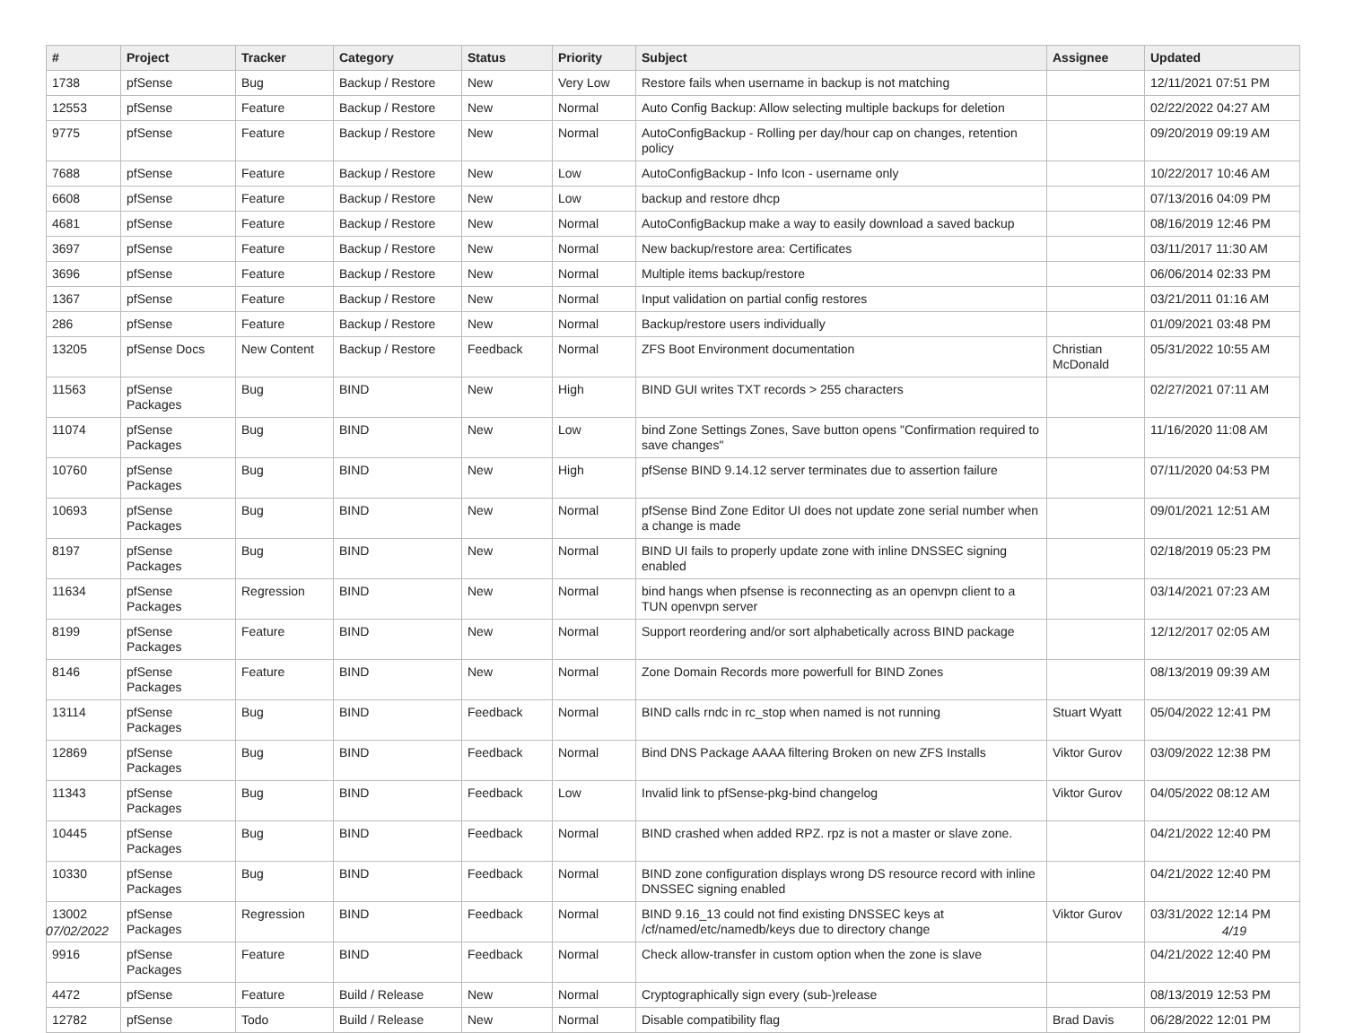| # | Project | Tracker | Category | Status | Priority | Subject | Assignee | Updated |
| --- | --- | --- | --- | --- | --- | --- | --- | --- |
| 1738 | pfSense | Bug | Backup / Restore | New | Very Low | Restore fails when username in backup is not matching | | 12/11/2021 07:51 PM |
| 12553 | pfSense | Feature | Backup / Restore | New | Normal | Auto Config Backup: Allow selecting multiple backups for deletion | | 02/22/2022 04:27 AM |
| 9775 | pfSense | Feature | Backup / Restore | New | Normal | AutoConfigBackup - Rolling per day/hour cap on changes, retention policy | | 09/20/2019 09:19 AM |
| 7688 | pfSense | Feature | Backup / Restore | New | Low | AutoConfigBackup - Info Icon - username only | | 10/22/2017 10:46 AM |
| 6608 | pfSense | Feature | Backup / Restore | New | Low | backup and restore dhcp | | 07/13/2016 04:09 PM |
| 4681 | pfSense | Feature | Backup / Restore | New | Normal | AutoConfigBackup make a way to easily download a saved backup | | 08/16/2019 12:46 PM |
| 3697 | pfSense | Feature | Backup / Restore | New | Normal | New backup/restore area: Certificates | | 03/11/2017 11:30 AM |
| 3696 | pfSense | Feature | Backup / Restore | New | Normal | Multiple items backup/restore | | 06/06/2014 02:33 PM |
| 1367 | pfSense | Feature | Backup / Restore | New | Normal | Input validation on partial config restores | | 03/21/2011 01:16 AM |
| 286 | pfSense | Feature | Backup / Restore | New | Normal | Backup/restore users individually | | 01/09/2021 03:48 PM |
| 13205 | pfSense Docs | New Content | Backup / Restore | Feedback | Normal | ZFS Boot Environment documentation | Christian McDonald | 05/31/2022 10:55 AM |
| 11563 | pfSense Packages | Bug | BIND | New | High | BIND GUI writes TXT records > 255 characters | | 02/27/2021 07:11 AM |
| 11074 | pfSense Packages | Bug | BIND | New | Low | bind Zone Settings Zones, Save button opens "Confirmation required to save changes" | | 11/16/2020 11:08 AM |
| 10760 | pfSense Packages | Bug | BIND | New | High | pfSense BIND 9.14.12 server terminates due to assertion failure | | 07/11/2020 04:53 PM |
| 10693 | pfSense Packages | Bug | BIND | New | Normal | pfSense Bind Zone Editor UI does not update zone serial number when a change is made | | 09/01/2021 12:51 AM |
| 8197 | pfSense Packages | Bug | BIND | New | Normal | BIND UI fails to properly update zone with inline DNSSEC signing enabled | | 02/18/2019 05:23 PM |
| 11634 | pfSense Packages | Regression | BIND | New | Normal | bind hangs when pfsense is reconnecting as an openvpn client to a TUN openvpn server | | 03/14/2021 07:23 AM |
| 8199 | pfSense Packages | Feature | BIND | New | Normal | Support reordering and/or sort alphabetically across BIND package | | 12/12/2017 02:05 AM |
| 8146 | pfSense Packages | Feature | BIND | New | Normal | Zone Domain Records more powerfull for BIND Zones | | 08/13/2019 09:39 AM |
| 13114 | pfSense Packages | Bug | BIND | Feedback | Normal | BIND calls rndc in rc_stop when named is not running | Stuart Wyatt | 05/04/2022 12:41 PM |
| 12869 | pfSense Packages | Bug | BIND | Feedback | Normal | Bind DNS Package AAAA filtering Broken on new ZFS Installs | Viktor Gurov | 03/09/2022 12:38 PM |
| 11343 | pfSense Packages | Bug | BIND | Feedback | Low | Invalid link to pfSense-pkg-bind changelog | Viktor Gurov | 04/05/2022 08:12 AM |
| 10445 | pfSense Packages | Bug | BIND | Feedback | Normal | BIND crashed when added RPZ. rpz is not a master or slave zone. | | 04/21/2022 12:40 PM |
| 10330 | pfSense Packages | Bug | BIND | Feedback | Normal | BIND zone configuration displays wrong DS resource record with inline DNSSEC signing enabled | | 04/21/2022 12:40 PM |
| 13002 | pfSense Packages | Regression | BIND | Feedback | Normal | BIND 9.16_13 could not find existing DNSSEC keys at /cf/named/etc/namedb/keys due to directory change | Viktor Gurov | 03/31/2022 12:14 PM |
| 9916 | pfSense Packages | Feature | BIND | Feedback | Normal | Check allow-transfer in custom option when the zone is slave | | 04/21/2022 12:40 PM |
| 4472 | pfSense | Feature | Build / Release | New | Normal | Cryptographically sign every (sub-)release | | 08/13/2019 12:53 PM |
| 12782 | pfSense | Todo | Build / Release | New | Normal | Disable compatibility flag | Brad Davis | 06/28/2022 12:01 PM |
07/02/2022 4/19